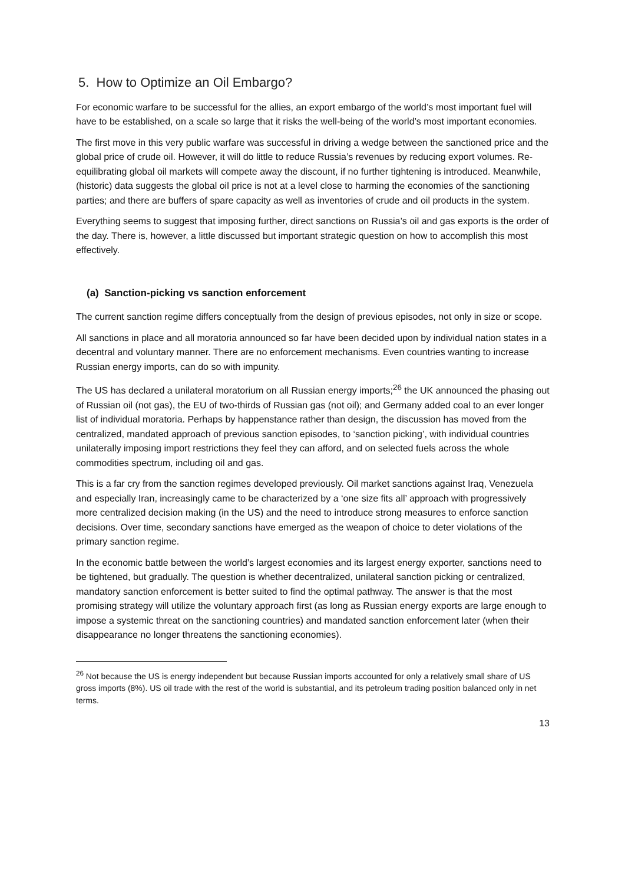5. How to Optimize an Oil Embargo?
For economic warfare to be successful for the allies, an export embargo of the world’s most important fuel will have to be established, on a scale so large that it risks the well-being of the world’s most important economies.
The first move in this very public warfare was successful in driving a wedge between the sanctioned price and the global price of crude oil. However, it will do little to reduce Russia’s revenues by reducing export volumes. Re-equilibrating global oil markets will compete away the discount, if no further tightening is introduced. Meanwhile, (historic) data suggests the global oil price is not at a level close to harming the economies of the sanctioning parties; and there are buffers of spare capacity as well as inventories of crude and oil products in the system.
Everything seems to suggest that imposing further, direct sanctions on Russia’s oil and gas exports is the order of the day. There is, however, a little discussed but important strategic question on how to accomplish this most effectively.
(a) Sanction-picking vs sanction enforcement
The current sanction regime differs conceptually from the design of previous episodes, not only in size or scope.
All sanctions in place and all moratoria announced so far have been decided upon by individual nation states in a decentral and voluntary manner. There are no enforcement mechanisms. Even countries wanting to increase Russian energy imports, can do so with impunity.
The US has declared a unilateral moratorium on all Russian energy imports;<sup>26</sup> the UK announced the phasing out of Russian oil (not gas), the EU of two-thirds of Russian gas (not oil); and Germany added coal to an ever longer list of individual moratoria. Perhaps by happenstance rather than design, the discussion has moved from the centralized, mandated approach of previous sanction episodes, to ‘sanction picking’, with individual countries unilaterally imposing import restrictions they feel they can afford, and on selected fuels across the whole commodities spectrum, including oil and gas.
This is a far cry from the sanction regimes developed previously. Oil market sanctions against Iraq, Venezuela and especially Iran, increasingly came to be characterized by a ‘one size fits all’ approach with progressively more centralized decision making (in the US) and the need to introduce strong measures to enforce sanction decisions. Over time, secondary sanctions have emerged as the weapon of choice to deter violations of the primary sanction regime.
In the economic battle between the world’s largest economies and its largest energy exporter, sanctions need to be tightened, but gradually. The question is whether decentralized, unilateral sanction picking or centralized, mandatory sanction enforcement is better suited to find the optimal pathway. The answer is that the most promising strategy will utilize the voluntary approach first (as long as Russian energy exports are large enough to impose a systemic threat on the sanctioning countries) and mandated sanction enforcement later (when their disappearance no longer threatens the sanctioning economies).
<sup>26</sup> Not because the US is energy independent but because Russian imports accounted for only a relatively small share of US gross imports (8%). US oil trade with the rest of the world is substantial, and its petroleum trading position balanced only in net terms.
13